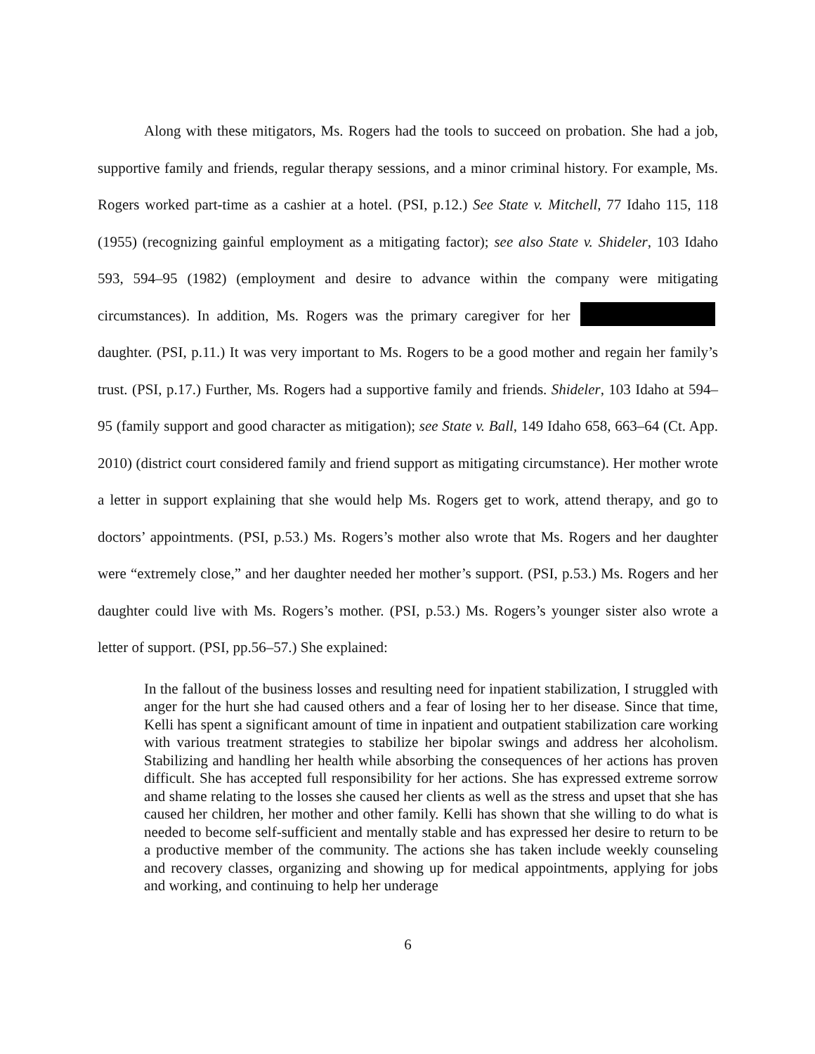Along with these mitigators, Ms. Rogers had the tools to succeed on probation. She had a job, supportive family and friends, regular therapy sessions, and a minor criminal history. For example, Ms. Rogers worked part-time as a cashier at a hotel. (PSI, p.12.) See State v. Mitchell, 77 Idaho 115, 118 (1955) (recognizing gainful employment as a mitigating factor); see also State v. Shideler, 103 Idaho 593, 594–95 (1982) (employment and desire to advance within the company were mitigating circumstances). In addition, Ms. Rogers was the primary caregiver for her daughter. (PSI, p.11.) It was very important to Ms. Rogers to be a good mother and regain her family’s trust. (PSI, p.17.) Further, Ms. Rogers had a supportive family and friends. Shideler, 103 Idaho at 594–95 (family support and good character as mitigation); see State v. Ball, 149 Idaho 658, 663–64 (Ct. App. 2010) (district court considered family and friend support as mitigating circumstance). Her mother wrote a letter in support explaining that she would help Ms. Rogers get to work, attend therapy, and go to doctors’ appointments. (PSI, p.53.) Ms. Rogers’s mother also wrote that Ms. Rogers and her daughter were “extremely close,” and her daughter needed her mother’s support. (PSI, p.53.) Ms. Rogers and her daughter could live with Ms. Rogers’s mother. (PSI, p.53.) Ms. Rogers’s younger sister also wrote a letter of support. (PSI, pp.56–57.) She explained:
In the fallout of the business losses and resulting need for inpatient stabilization, I struggled with anger for the hurt she had caused others and a fear of losing her to her disease. Since that time, Kelli has spent a significant amount of time in inpatient and outpatient stabilization care working with various treatment strategies to stabilize her bipolar swings and address her alcoholism. Stabilizing and handling her health while absorbing the consequences of her actions has proven difficult. She has accepted full responsibility for her actions. She has expressed extreme sorrow and shame relating to the losses she caused her clients as well as the stress and upset that she has caused her children, her mother and other family. Kelli has shown that she willing to do what is needed to become self-sufficient and mentally stable and has expressed her desire to return to be a productive member of the community. The actions she has taken include weekly counseling and recovery classes, organizing and showing up for medical appointments, applying for jobs and working, and continuing to help her underage
6